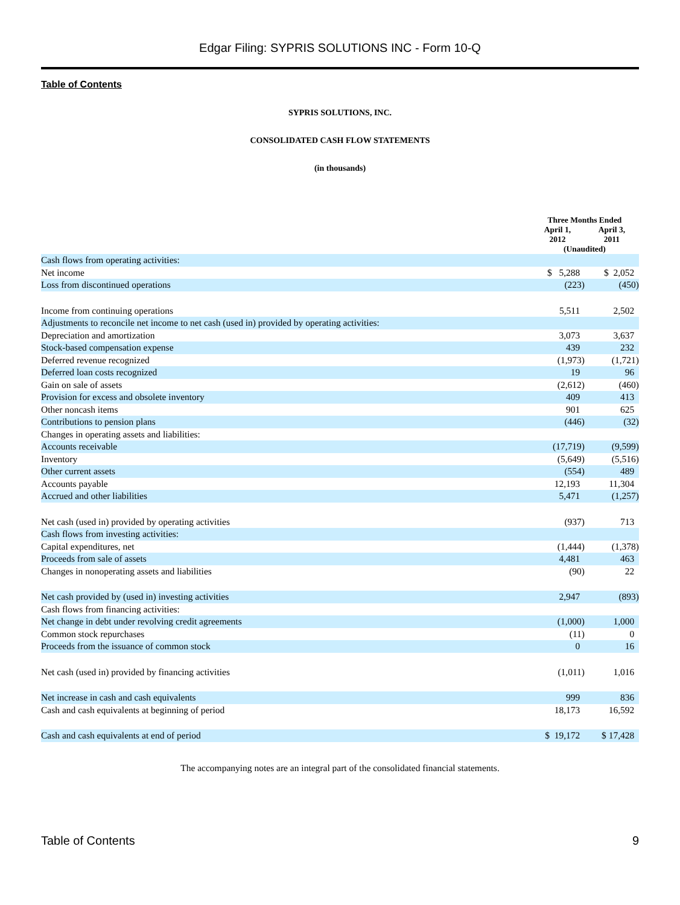Edgar Filing: SYPRIS SOLUTIONS INC - Form 10-Q
Table of Contents
SYPRIS SOLUTIONS, INC.
CONSOLIDATED CASH FLOW STATEMENTS
(in thousands)
| | Three Months Ended | |
| --- | --- | --- |
| | April 1, 2012 | April 3, 2011 |
| | (Unaudited) | |
| Cash flows from operating activities: | | |
| Net income | $ 5,288 | $ 2,052 |
| Loss from discontinued operations | (223) | (450) |
| Income from continuing operations | 5,511 | 2,502 |
| Adjustments to reconcile net income to net cash (used in) provided by operating activities: | | |
| Depreciation and amortization | 3,073 | 3,637 |
| Stock-based compensation expense | 439 | 232 |
| Deferred revenue recognized | (1,973) | (1,721) |
| Deferred loan costs recognized | 19 | 96 |
| Gain on sale of assets | (2,612) | (460) |
| Provision for excess and obsolete inventory | 409 | 413 |
| Other noncash items | 901 | 625 |
| Contributions to pension plans | (446) | (32) |
| Changes in operating assets and liabilities: | | |
| Accounts receivable | (17,719) | (9,599) |
| Inventory | (5,649) | (5,516) |
| Other current assets | (554) | 489 |
| Accounts payable | 12,193 | 11,304 |
| Accrued and other liabilities | 5,471 | (1,257) |
| Net cash (used in) provided by operating activities | (937) | 713 |
| Cash flows from investing activities: | | |
| Capital expenditures, net | (1,444) | (1,378) |
| Proceeds from sale of assets | 4,481 | 463 |
| Changes in nonoperating assets and liabilities | (90) | 22 |
| Net cash provided by (used in) investing activities | 2,947 | (893) |
| Cash flows from financing activities: | | |
| Net change in debt under revolving credit agreements | (1,000) | 1,000 |
| Common stock repurchases | (11) | 0 |
| Proceeds from the issuance of common stock | 0 | 16 |
| Net cash (used in) provided by financing activities | (1,011) | 1,016 |
| Net increase in cash and cash equivalents | 999 | 836 |
| Cash and cash equivalents at beginning of period | 18,173 | 16,592 |
| Cash and cash equivalents at end of period | $ 19,172 | $ 17,428 |
The accompanying notes are an integral part of the consolidated financial statements.
Table of Contents 9